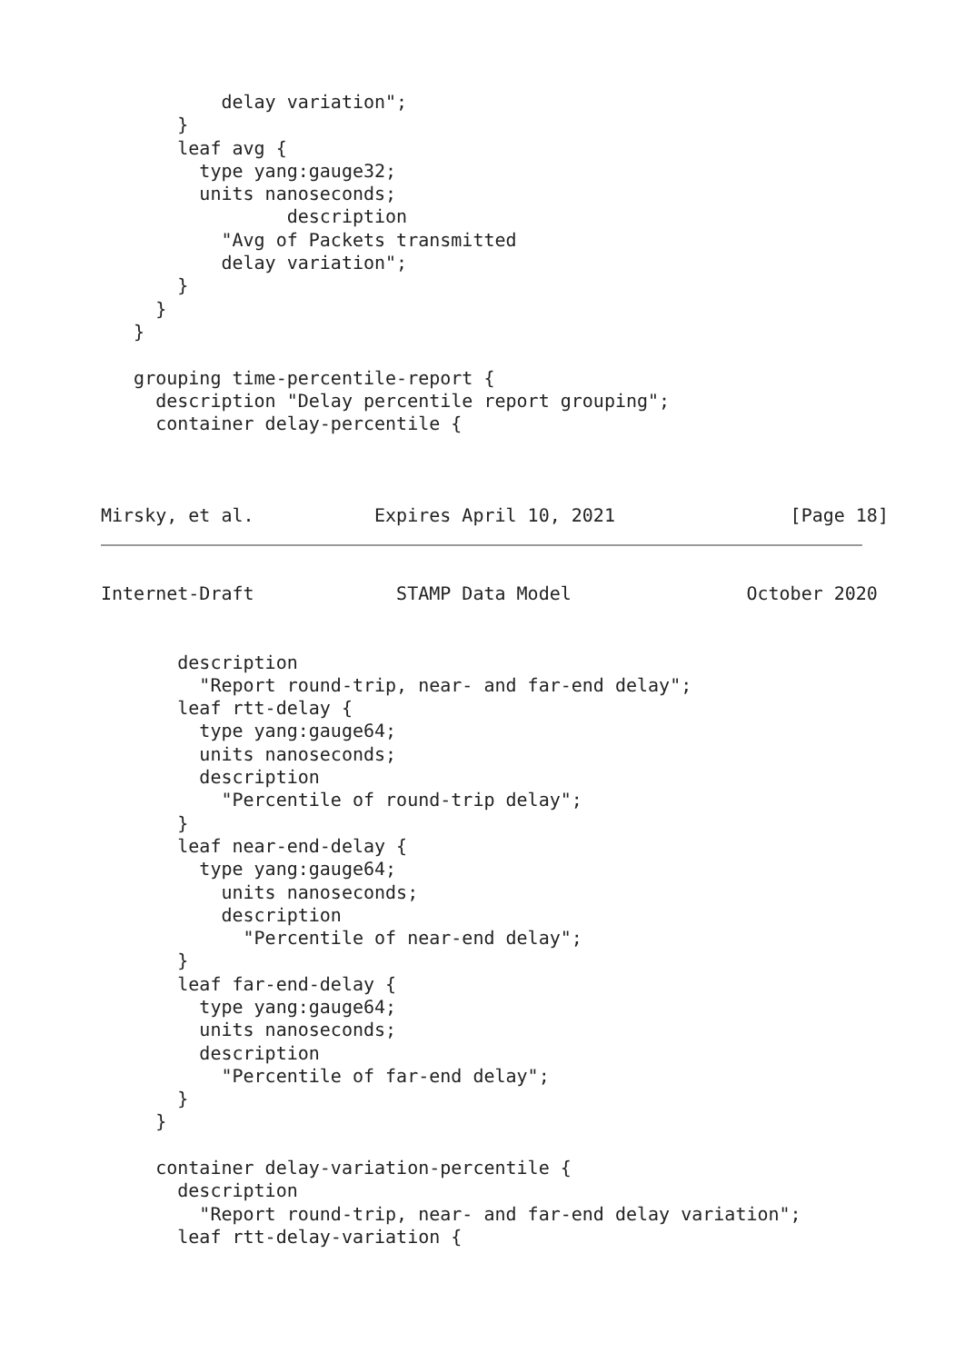delay variation";
       }
       leaf avg {
         type yang:gauge32;
         units nanoseconds;
                 description
           "Avg of Packets transmitted
           delay variation";
       }
     }
   }

   grouping time-percentile-report {
     description "Delay percentile report grouping";
     container delay-percentile {



Mirsky, et al.           Expires April 10, 2021                [Page 18]
Internet-Draft             STAMP Data Model                October 2020


       description
         "Report round-trip, near- and far-end delay";
       leaf rtt-delay {
         type yang:gauge64;
         units nanoseconds;
         description
           "Percentile of round-trip delay";
       }
       leaf near-end-delay {
         type yang:gauge64;
           units nanoseconds;
           description
             "Percentile of near-end delay";
       }
       leaf far-end-delay {
         type yang:gauge64;
         units nanoseconds;
         description
           "Percentile of far-end delay";
       }
     }

     container delay-variation-percentile {
       description
         "Report round-trip, near- and far-end delay variation";
       leaf rtt-delay-variation {